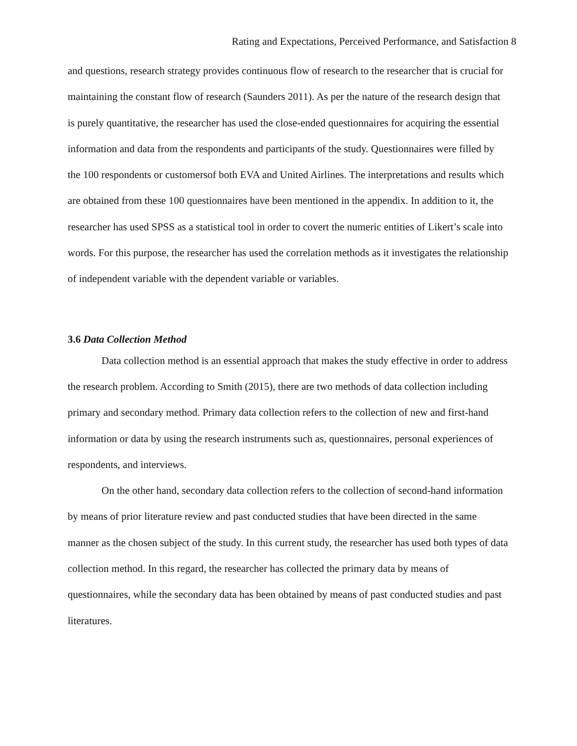Rating and Expectations, Perceived Performance, and Satisfaction 8
and questions, research strategy provides continuous flow of research to the researcher that is crucial for maintaining the constant flow of research (Saunders 2011). As per the nature of the research design that is purely quantitative, the researcher has used the close-ended questionnaires for acquiring the essential information and data from the respondents and participants of the study. Questionnaires were filled by the 100 respondents or customersof both EVA and United Airlines. The interpretations and results which are obtained from these 100 questionnaires have been mentioned in the appendix. In addition to it, the researcher has used SPSS as a statistical tool in order to covert the numeric entities of Likert’s scale into words. For this purpose, the researcher has used the correlation methods as it investigates the relationship of independent variable with the dependent variable or variables.
3.6 Data Collection Method
Data collection method is an essential approach that makes the study effective in order to address the research problem. According to Smith (2015), there are two methods of data collection including primary and secondary method. Primary data collection refers to the collection of new and first-hand information or data by using the research instruments such as, questionnaires, personal experiences of respondents, and interviews.
On the other hand, secondary data collection refers to the collection of second-hand information by means of prior literature review and past conducted studies that have been directed in the same manner as the chosen subject of the study. In this current study, the researcher has used both types of data collection method. In this regard, the researcher has collected the primary data by means of questionnaires, while the secondary data has been obtained by means of past conducted studies and past literatures.